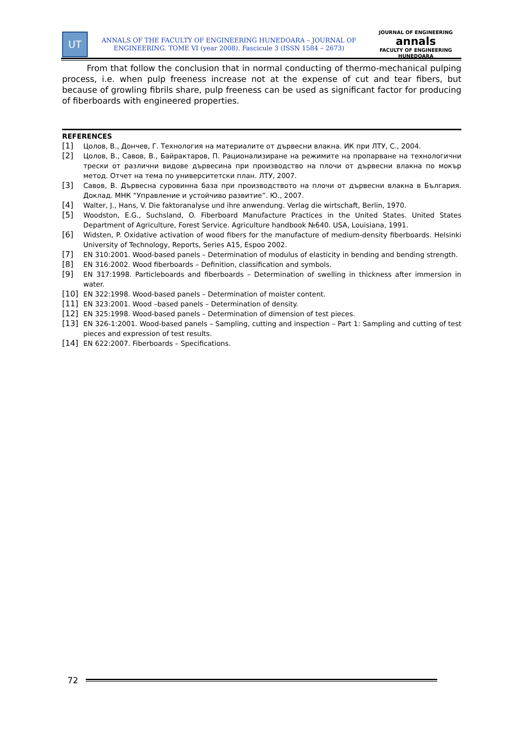UT
ANNALS OF THE FACULTY OF ENGINEERING HUNEDOARA – JOURNAL OF ENGINEERING. TOME VI (year 2008). Fascicule 3 (ISSN 1584 – 2673)
JOURNAL OF ENGINEERING
annals
FACULTY OF ENGINEERING HUNEDOARA
From that follow the conclusion that in normal conducting of thermo-mechanical pulping process, i.e. when pulp freeness increase not at the expense of cut and tear fibers, but because of growling fibrils share, pulp freeness can be used as significant factor for producing of fiberboards with engineered properties.
REFERENCES
[1] Цолов, В., Дончев, Г. Технология на материалите от дървесни влакна. ИК при ЛТУ, С., 2004.
[2] Цолов, В., Савов, В., Байрактаров, П. Рационализиране на режимите на пропарване на технологични трески от различни видове дървесина при производство на плочи от дървесни влакна по мокър метод. Отчет на тема по университетски план. ЛТУ, 2007.
[3] Савов, В. Дървесна суровинна база при производството на плочи от дървесни влакна в България. Доклад. МНК “Управление и устойчиво развитие”. Ю., 2007.
[4] Walter, J., Hans, V. Die faktoranalyse und ihre anwendung. Verlag die wirtschaft, Berlin, 1970.
[5] Woodston, E.G., Suchsland, O. Fiberboard Manufacture Practices in the United States. United States Department of Agriculture, Forest Service. Agriculture handbook №640. USA, Louisiana, 1991.
[6] Widsten, P. Oxidative activation of wood fibers for the manufacture of medium-density fiberboards. Helsinki University of Technology, Reports, Series A15, Espoo 2002.
[7] EN 310:2001. Wood-based panels – Determination of modulus of elasticity in bending and bending strength.
[8] EN 316:2002. Wood fiberboards – Definition, classification and symbols.
[9] EN 317:1998. Particleboards and fiberboards – Determination of swelling in thickness after immersion in water.
[10] EN 322:1998. Wood-based panels – Determination of moister content.
[11] EN 323:2001. Wood –based panels – Determination of density.
[12] EN 325:1998. Wood-based panels – Determination of dimension of test pieces.
[13] EN 326-1:2001. Wood-based panels – Sampling, cutting and inspection – Part 1: Sampling and cutting of test pieces and expression of test results.
[14] EN 622:2007. Fiberboards – Specifications.
72